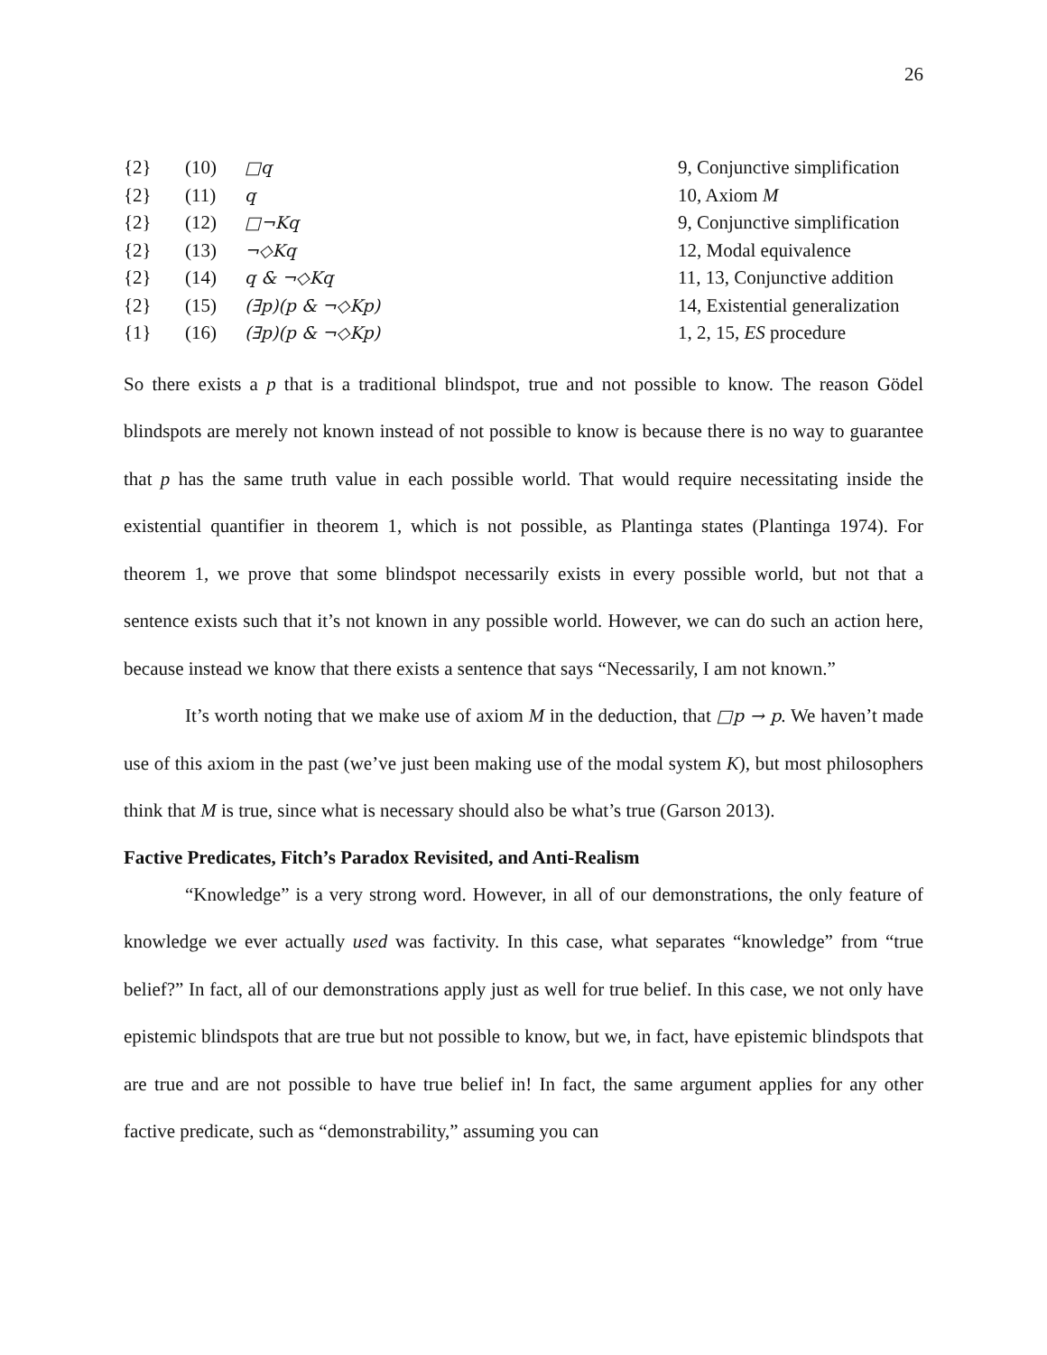26
| {2} | (10) | □q | 9, Conjunctive simplification |
| {2} | (11) | q | 10, Axiom M |
| {2} | (12) | □¬Kq | 9, Conjunctive simplification |
| {2} | (13) | ¬◇Kq | 12, Modal equivalence |
| {2} | (14) | q & ¬◇Kq | 11, 13, Conjunctive addition |
| {2} | (15) | (∃p)(p & ¬◇Kp) | 14, Existential generalization |
| {1} | (16) | (∃p)(p & ¬◇Kp) | 1, 2, 15, ES procedure |
So there exists a p that is a traditional blindspot, true and not possible to know. The reason Gödel blindspots are merely not known instead of not possible to know is because there is no way to guarantee that p has the same truth value in each possible world. That would require necessitating inside the existential quantifier in theorem 1, which is not possible, as Plantinga states (Plantinga 1974). For theorem 1, we prove that some blindspot necessarily exists in every possible world, but not that a sentence exists such that it’s not known in any possible world. However, we can do such an action here, because instead we know that there exists a sentence that says “Necessarily, I am not known.”
It’s worth noting that we make use of axiom M in the deduction, that □p → p. We haven’t made use of this axiom in the past (we’ve just been making use of the modal system K), but most philosophers think that M is true, since what is necessary should also be what’s true (Garson 2013).
Factive Predicates, Fitch’s Paradox Revisited, and Anti-Realism
“Knowledge” is a very strong word. However, in all of our demonstrations, the only feature of knowledge we ever actually used was factivity. In this case, what separates “knowledge” from “true belief?” In fact, all of our demonstrations apply just as well for true belief. In this case, we not only have epistemic blindspots that are true but not possible to know, but we, in fact, have epistemic blindspots that are true and are not possible to have true belief in! In fact, the same argument applies for any other factive predicate, such as “demonstrability,” assuming you can